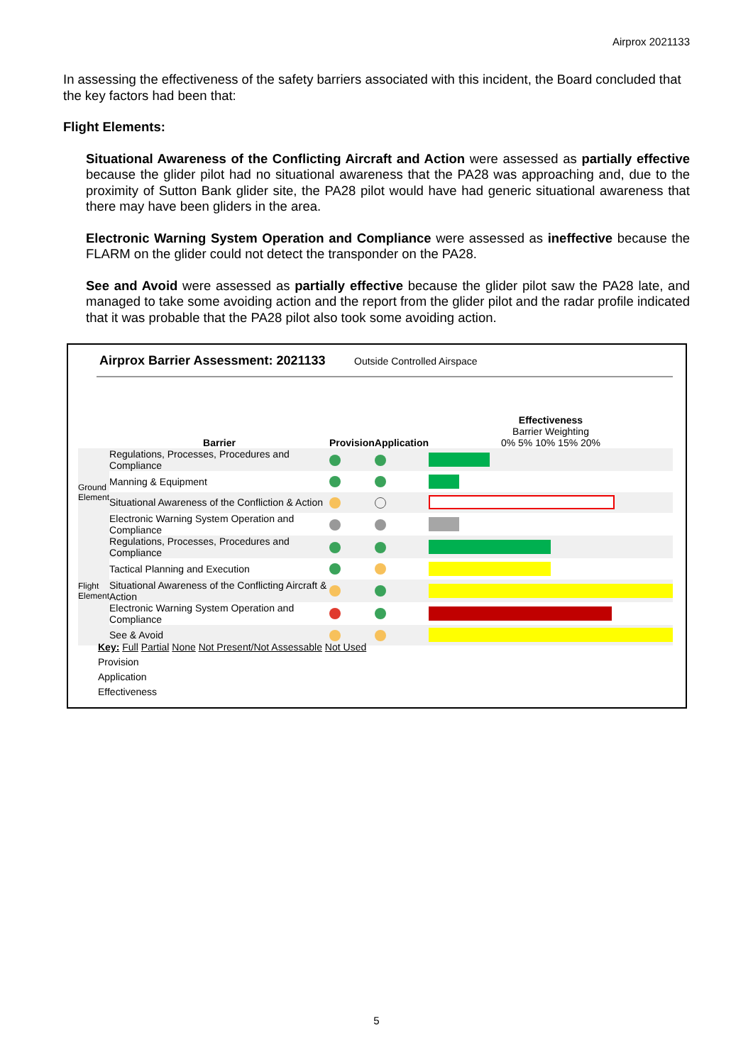Airprox 2021133
In assessing the effectiveness of the safety barriers associated with this incident, the Board concluded that the key factors had been that:
Flight Elements:
Situational Awareness of the Conflicting Aircraft and Action were assessed as partially effective because the glider pilot had no situational awareness that the PA28 was approaching and, due to the proximity of Sutton Bank glider site, the PA28 pilot would have had generic situational awareness that there may have been gliders in the area.
Electronic Warning System Operation and Compliance were assessed as ineffective because the FLARM on the glider could not detect the transponder on the PA28.
See and Avoid were assessed as partially effective because the glider pilot saw the PA28 late, and managed to take some avoiding action and the report from the glider pilot and the radar profile indicated that it was probable that the PA28 pilot also took some avoiding action.
Airprox Barrier Assessment: 2021133
Outside Controlled Airspace
| | Barrier | Provision | Application | Effectiveness Barrier Weighting 0% 5% 10% 15% 20% |
| --- | --- | --- | --- | --- |
| Ground Element | Regulations, Processes, Procedures and Compliance | | | |
| | Manning & Equipment | | | |
| | Situational Awareness of the Confliction & Action | | | |
| | Electronic Warning System Operation and Compliance | | | |
| Flight Element | Regulations, Processes, Procedures and Compliance | | | |
| | Tactical Planning and Execution | | | |
| | Situational Awareness of the Conflicting Aircraft & Action | | | |
| | Electronic Warning System Operation and Compliance | | | |
| | See & Avoid | | | |
Key: Full Partial None Not Present/Not Assessable Not Used
Provision
Application
Effectiveness
5